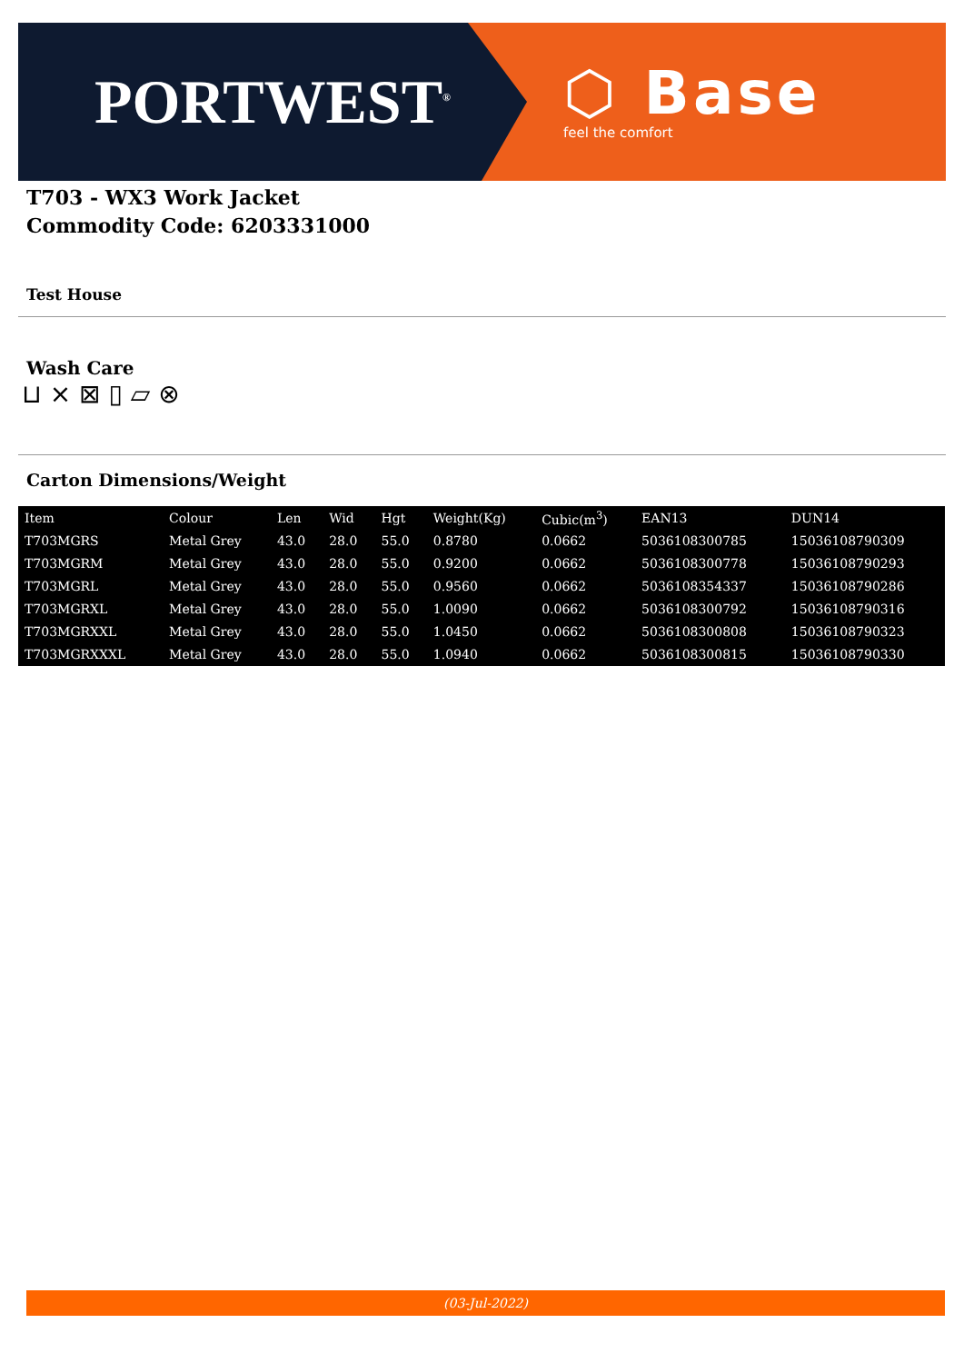PORTWEST<sup>®</sup>
⬡ Base
feel the comfort
T703 - WX3 Work Jacket
Commodity Code: 6203331000
Test House
Wash Care
⊔ ⨯ ⊠ ▯ ⏥ ⊗
Carton Dimensions/Weight
| Item | Colour | Len | Wid | Hgt | Weight(Kg) | Cubic(m<sup>3</sup>) | EAN13 | DUN14 |
| --- | --- | --- | --- | --- | --- | --- | --- | --- |
| T703MGRS | Metal Grey | 43.0 | 28.0 | 55.0 | 0.8780 | 0.0662 | 5036108300785 | 15036108790309 |
| T703MGRM | Metal Grey | 43.0 | 28.0 | 55.0 | 0.9200 | 0.0662 | 5036108300778 | 15036108790293 |
| T703MGRL | Metal Grey | 43.0 | 28.0 | 55.0 | 0.9560 | 0.0662 | 5036108354337 | 15036108790286 |
| T703MGRXL | Metal Grey | 43.0 | 28.0 | 55.0 | 1.0090 | 0.0662 | 5036108300792 | 15036108790316 |
| T703MGRXXL | Metal Grey | 43.0 | 28.0 | 55.0 | 1.0450 | 0.0662 | 5036108300808 | 15036108790323 |
| T703MGRXXXL | Metal Grey | 43.0 | 28.0 | 55.0 | 1.0940 | 0.0662 | 5036108300815 | 15036108790330 |
(03-Jul-2022)